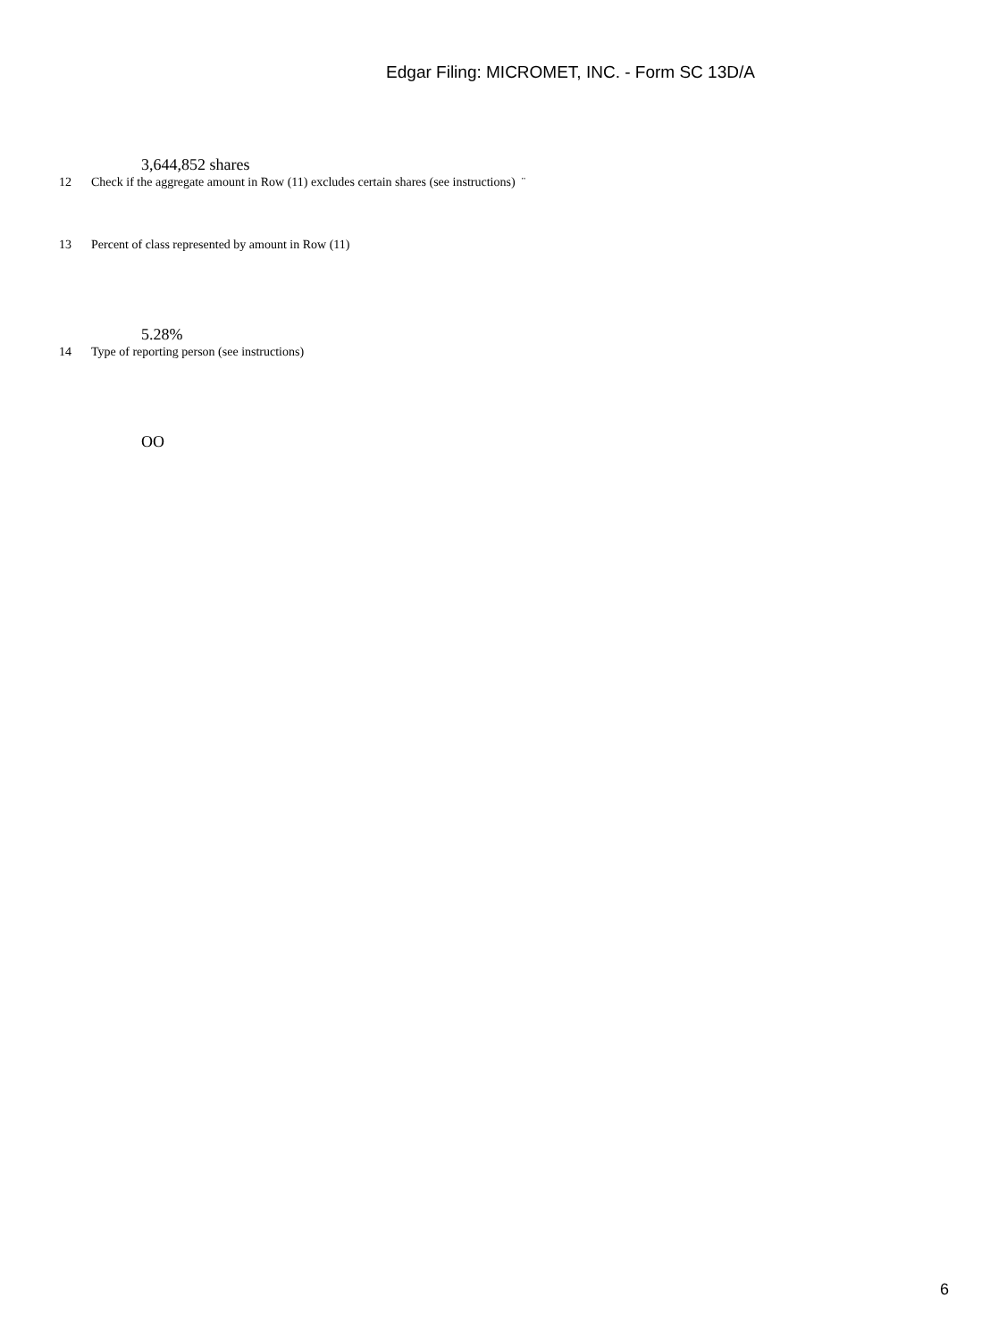Edgar Filing: MICROMET, INC. - Form SC 13D/A
| | 3,644,852 shares |
| 12 | Check if the aggregate amount in Row (11) excludes certain shares (see instructions) ¨ |
| 13 | Percent of class represented by amount in Row (11) |
| | 5.28% |
| 14 | Type of reporting person (see instructions) |
| | OO |
6